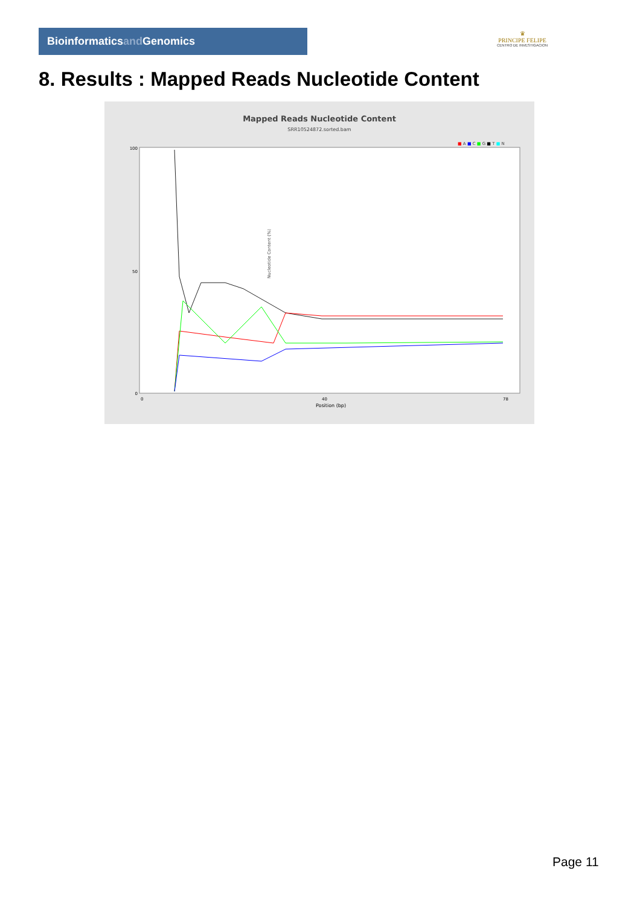Bioinformaticsand Genomics
♛
PRINCIPE FELIPE
CENTRO DE INVESTIGACION
8. Results : Mapped Reads Nucleotide Content
Mapped Reads Nucleotide Content
SRR10524872.sorted.bam
■ A ■ C ■ G ■ T ■ N
Nucleotide Content (%)
100
50
0
Position (bp)
0
40
78
Page 11